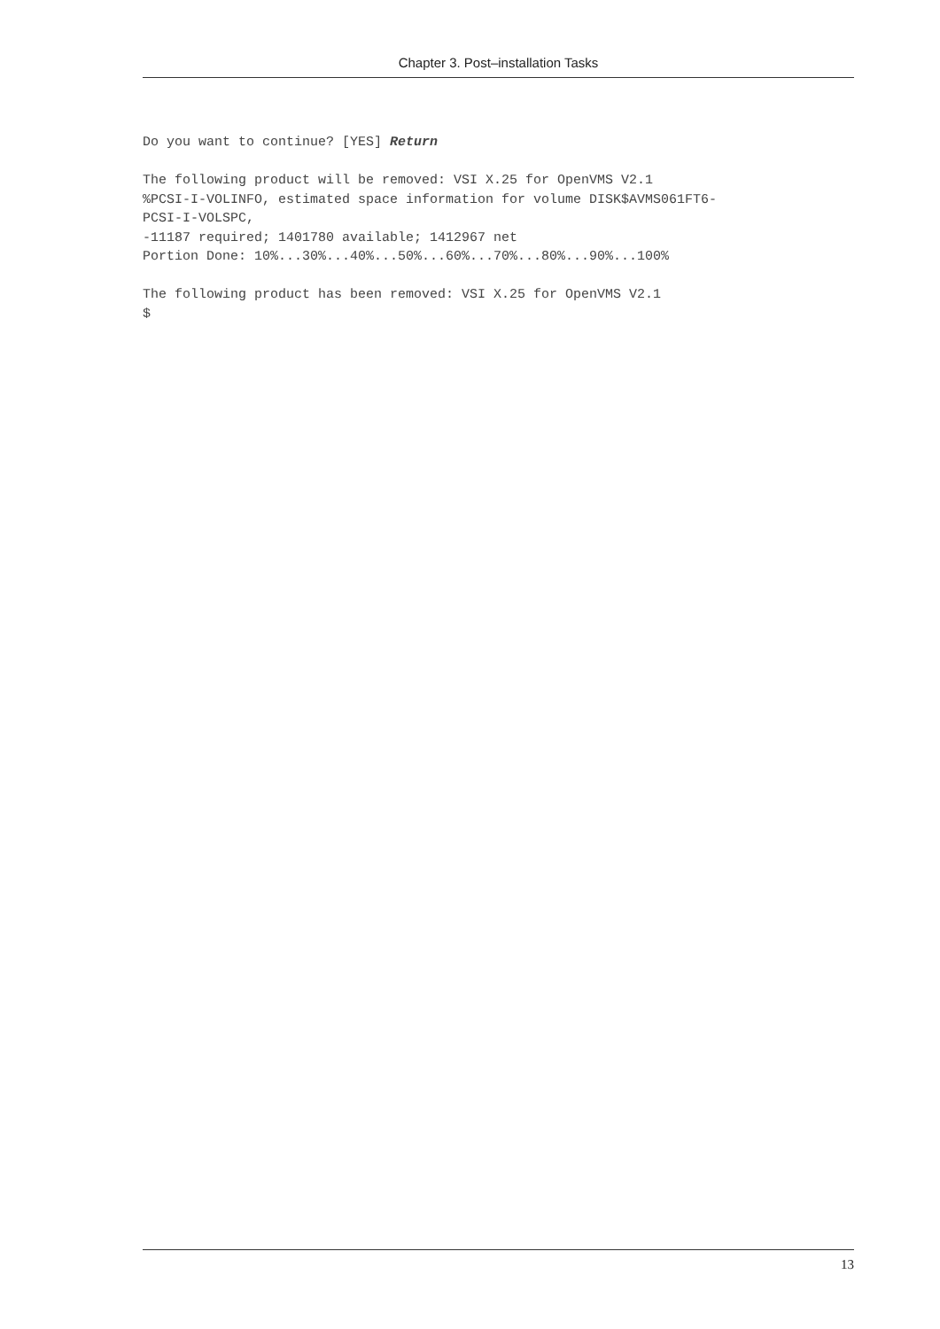Chapter 3. Post–installation Tasks
Do you want to continue? [YES] Return

The following product will be removed: VSI X.25 for OpenVMS V2.1
%PCSI-I-VOLINFO, estimated space information for volume DISK$AVMS061FT6-
PCSI-I-VOLSPC,
-11187 required; 1401780 available; 1412967 net
Portion Done: 10%...30%...40%...50%...60%...70%...80%...90%...100%

The following product has been removed: VSI X.25 for OpenVMS V2.1
$
13